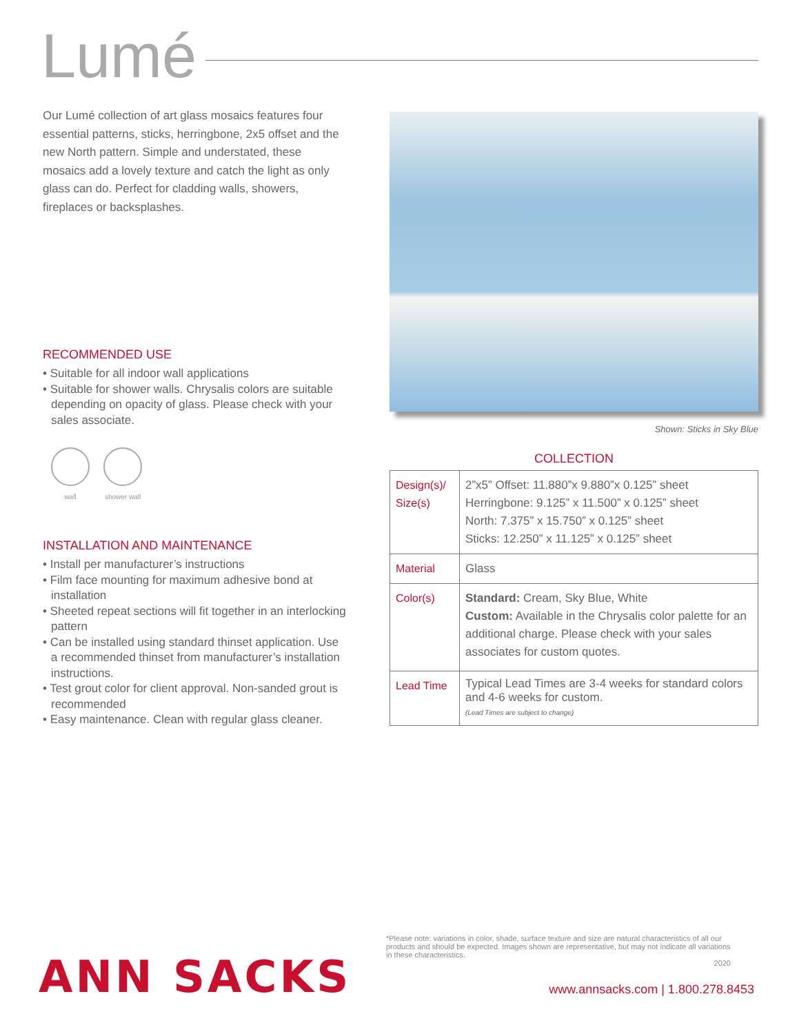Lumé
Our Lumé collection of art glass mosaics features four essential patterns, sticks, herringbone, 2x5 offset and the new North pattern. Simple and understated, these mosaics add a lovely texture and catch the light as only glass can do. Perfect for cladding walls, showers, fireplaces or backsplashes.
RECOMMENDED USE
• Suitable for all indoor wall applications
• Suitable for shower walls. Chrysalis colors are suitable depending on opacity of glass. Please check with your sales associate.
wall shower wall
INSTALLATION AND MAINTENANCE
• Install per manufacturer’s instructions
• Film face mounting for maximum adhesive bond at installation
• Sheeted repeat sections will fit together in an interlocking pattern
• Can be installed using standard thinset application. Use a recommended thinset from manufacturer’s installation instructions.
• Test grout color for client approval. Non-sanded grout is recommended
• Easy maintenance. Clean with regular glass cleaner.
Shown: Sticks in Sky Blue
COLLECTION
| Design(s)/ Size(s) | 2”x5” Offset: 11.880”x 9.880”x 0.125” sheet Herringbone: 9.125” x 11.500” x 0.125” sheet North: 7.375” x 15.750” x 0.125” sheet Sticks: 12.250” x 11.125” x 0.125” sheet |
| Material | Glass |
| Color(s) | Standard: Cream, Sky Blue, White Custom: Available in the Chrysalis color palette for an additional charge. Please check with your sales associates for custom quotes. |
| Lead Time | Typical Lead Times are 3-4 weeks for standard colors and 4-6 weeks for custom. (Lead Times are subject to change) |
*Please note: variations in color, shade, surface texture and size are natural characteristics of all our products and should be expected. Images shown are representative, but may not indicate all variations in these characteristics.
2020
ANN SACKS
www.annsacks.com | 1.800.278.8453